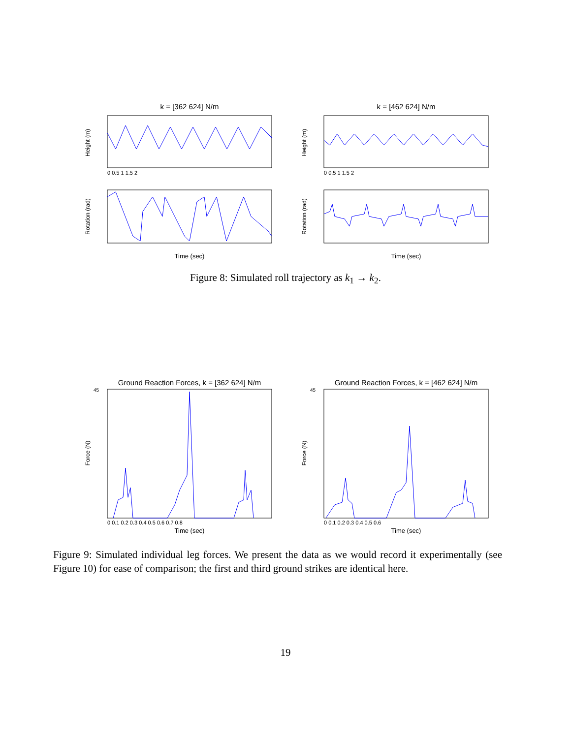k = [362 624] N/m
Height (m)
0 0.5 1 1.5 2
Rotation (rad)
Time (sec)
k = [462 624] N/m
Height (m)
0 0.5 1 1.5 2
Rotation (rad)
Time (sec)
Figure 8: Simulated roll trajectory as k<sub>1</sub> → k<sub>2</sub>.
Ground Reaction Forces, k = [362 624] N/m
Force (N)
45
0 0.1 0.2 0.3 0.4 0.5 0.6 0.7 0.8
Time (sec)
Ground Reaction Forces, k = [462 624] N/m
Force (N)
45
0 0.1 0.2 0.3 0.4 0.5 0.6
Time (sec)
Figure 9: Simulated individual leg forces. We present the data as we would record it experimentally (see Figure 10) for ease of comparison; the first and third ground strikes are identical here.
19